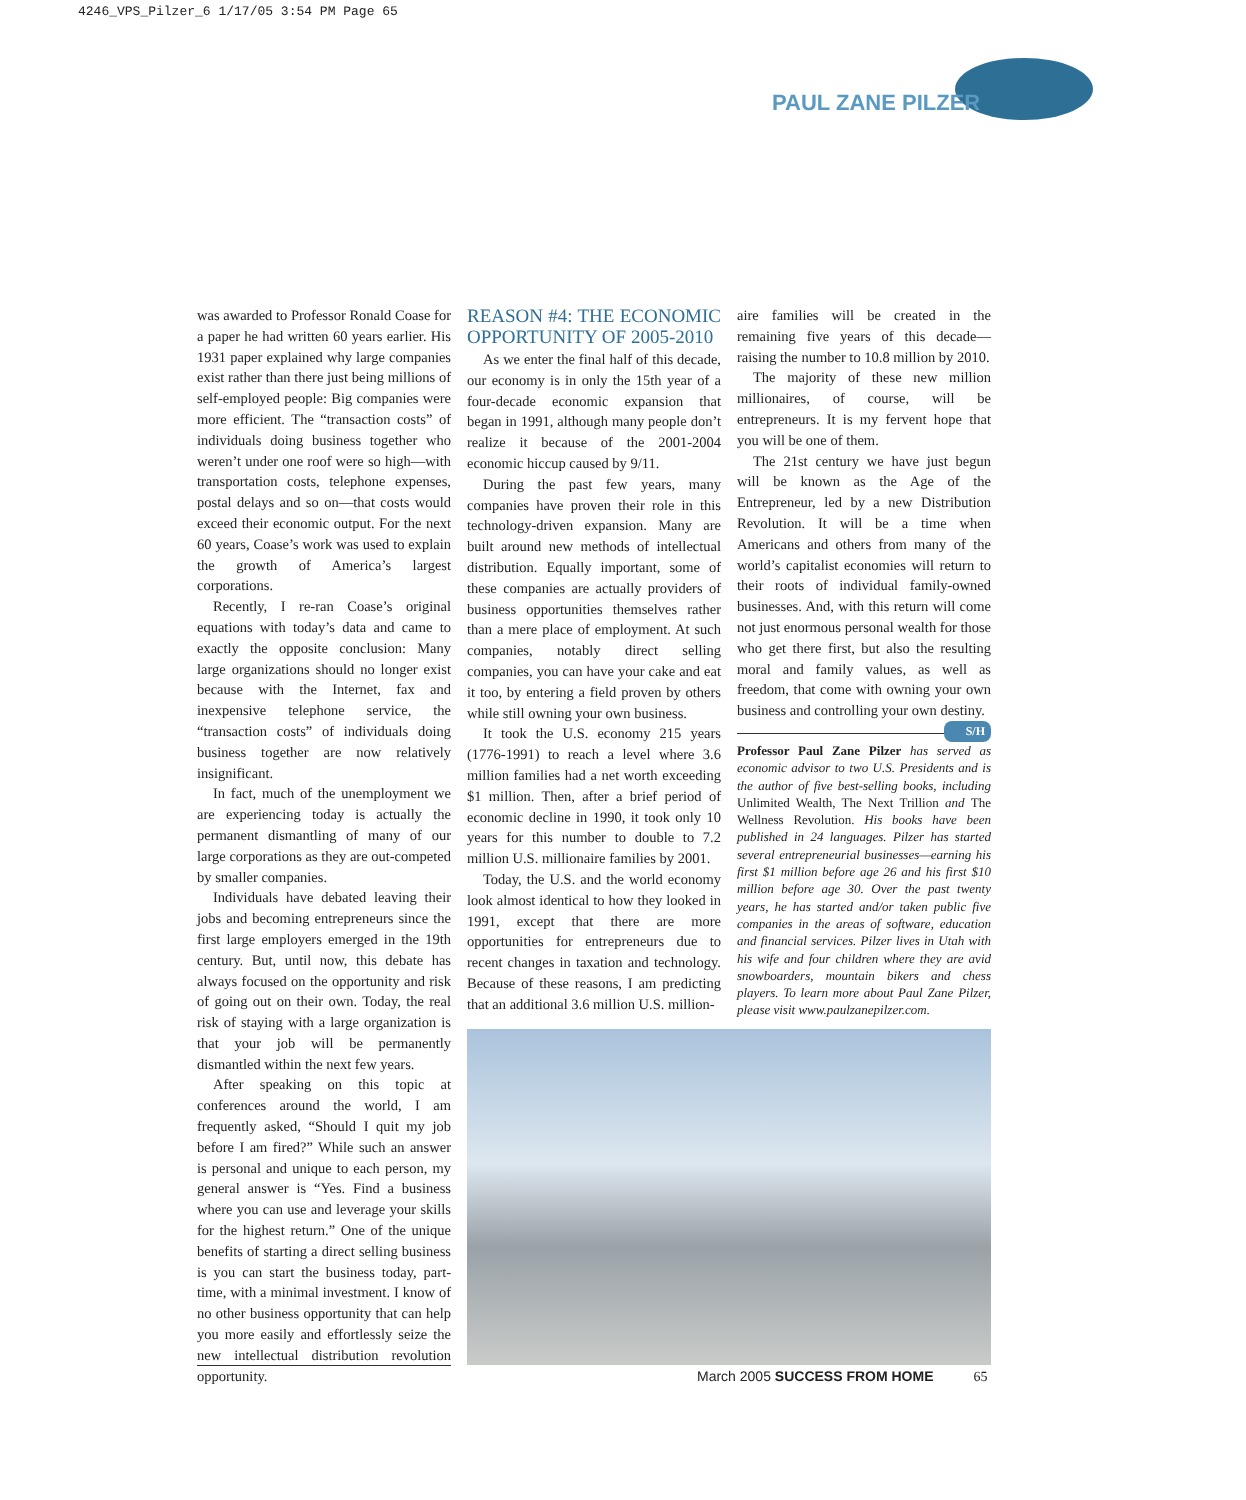4246_VPS_Pilzer_6 1/17/05 3:54 PM Page 65
PAUL ZANE PILZER
was awarded to Professor Ronald Coase for a paper he had written 60 years earlier. His 1931 paper explained why large companies exist rather than there just being millions of self-employed people: Big companies were more efficient. The “transaction costs” of individuals doing business together who weren’t under one roof were so high—with transportation costs, telephone expenses, postal delays and so on—that costs would exceed their economic output. For the next 60 years, Coase’s work was used to explain the growth of America’s largest corporations.
Recently, I re-ran Coase’s original equations with today’s data and came to exactly the opposite conclusion: Many large organizations should no longer exist because with the Internet, fax and inexpensive telephone service, the “transaction costs” of individuals doing business together are now relatively insignificant.
In fact, much of the unemployment we are experiencing today is actually the permanent dismantling of many of our large corporations as they are out-competed by smaller companies.
Individuals have debated leaving their jobs and becoming entrepreneurs since the first large employers emerged in the 19th century. But, until now, this debate has always focused on the opportunity and risk of going out on their own. Today, the real risk of staying with a large organization is that your job will be permanently dismantled within the next few years.
After speaking on this topic at conferences around the world, I am frequently asked, “Should I quit my job before I am fired?” While such an answer is personal and unique to each person, my general answer is “Yes. Find a business where you can use and leverage your skills for the highest return.” One of the unique benefits of starting a direct selling business is you can start the business today, part-time, with a minimal investment. I know of no other business opportunity that can help you more easily and effortlessly seize the new intellectual distribution revolution opportunity.
REASON #4: THE ECONOMIC OPPORTUNITY OF 2005-2010
As we enter the final half of this decade, our economy is in only the 15th year of a four-decade economic expansion that began in 1991, although many people don’t realize it because of the 2001-2004 economic hiccup caused by 9/11.
During the past few years, many companies have proven their role in this technology-driven expansion. Many are built around new methods of intellectual distribution. Equally important, some of these companies are actually providers of business opportunities themselves rather than a mere place of employment. At such companies, notably direct selling companies, you can have your cake and eat it too, by entering a field proven by others while still owning your own business.
It took the U.S. economy 215 years (1776-1991) to reach a level where 3.6 million families had a net worth exceeding $1 million. Then, after a brief period of economic decline in 1990, it took only 10 years for this number to double to 7.2 million U.S. millionaire families by 2001.
Today, the U.S. and the world economy look almost identical to how they looked in 1991, except that there are more opportunities for entrepreneurs due to recent changes in taxation and technology. Because of these reasons, I am predicting that an additional 3.6 million U.S. million-
aire families will be created in the remaining five years of this decade—raising the number to 10.8 million by 2010.
The majority of these new million millionaires, of course, will be entrepreneurs. It is my fervent hope that you will be one of them.
The 21st century we have just begun will be known as the Age of the Entrepreneur, led by a new Distribution Revolution. It will be a time when Americans and others from many of the world’s capitalist economies will return to their roots of individual family-owned businesses. And, with this return will come not just enormous personal wealth for those who get there first, but also the resulting moral and family values, as well as freedom, that come with owning your own business and controlling your own destiny. S/H
Professor Paul Zane Pilzer has served as economic advisor to two U.S. Presidents and is the author of five best-selling books, including Unlimited Wealth, The Next Trillion and The Wellness Revolution. His books have been published in 24 languages. Pilzer has started several entrepreneurial businesses—earning his first $1 million before age 26 and his first $10 million before age 30. Over the past twenty years, he has started and/or taken public five companies in the areas of software, education and financial services. Pilzer lives in Utah with his wife and four children where they are avid snowboarders, mountain bikers and chess players. To learn more about Paul Zane Pilzer, please visit www.paulzanepilzer.com.
March 2005 SUCCESS FROM HOME 65